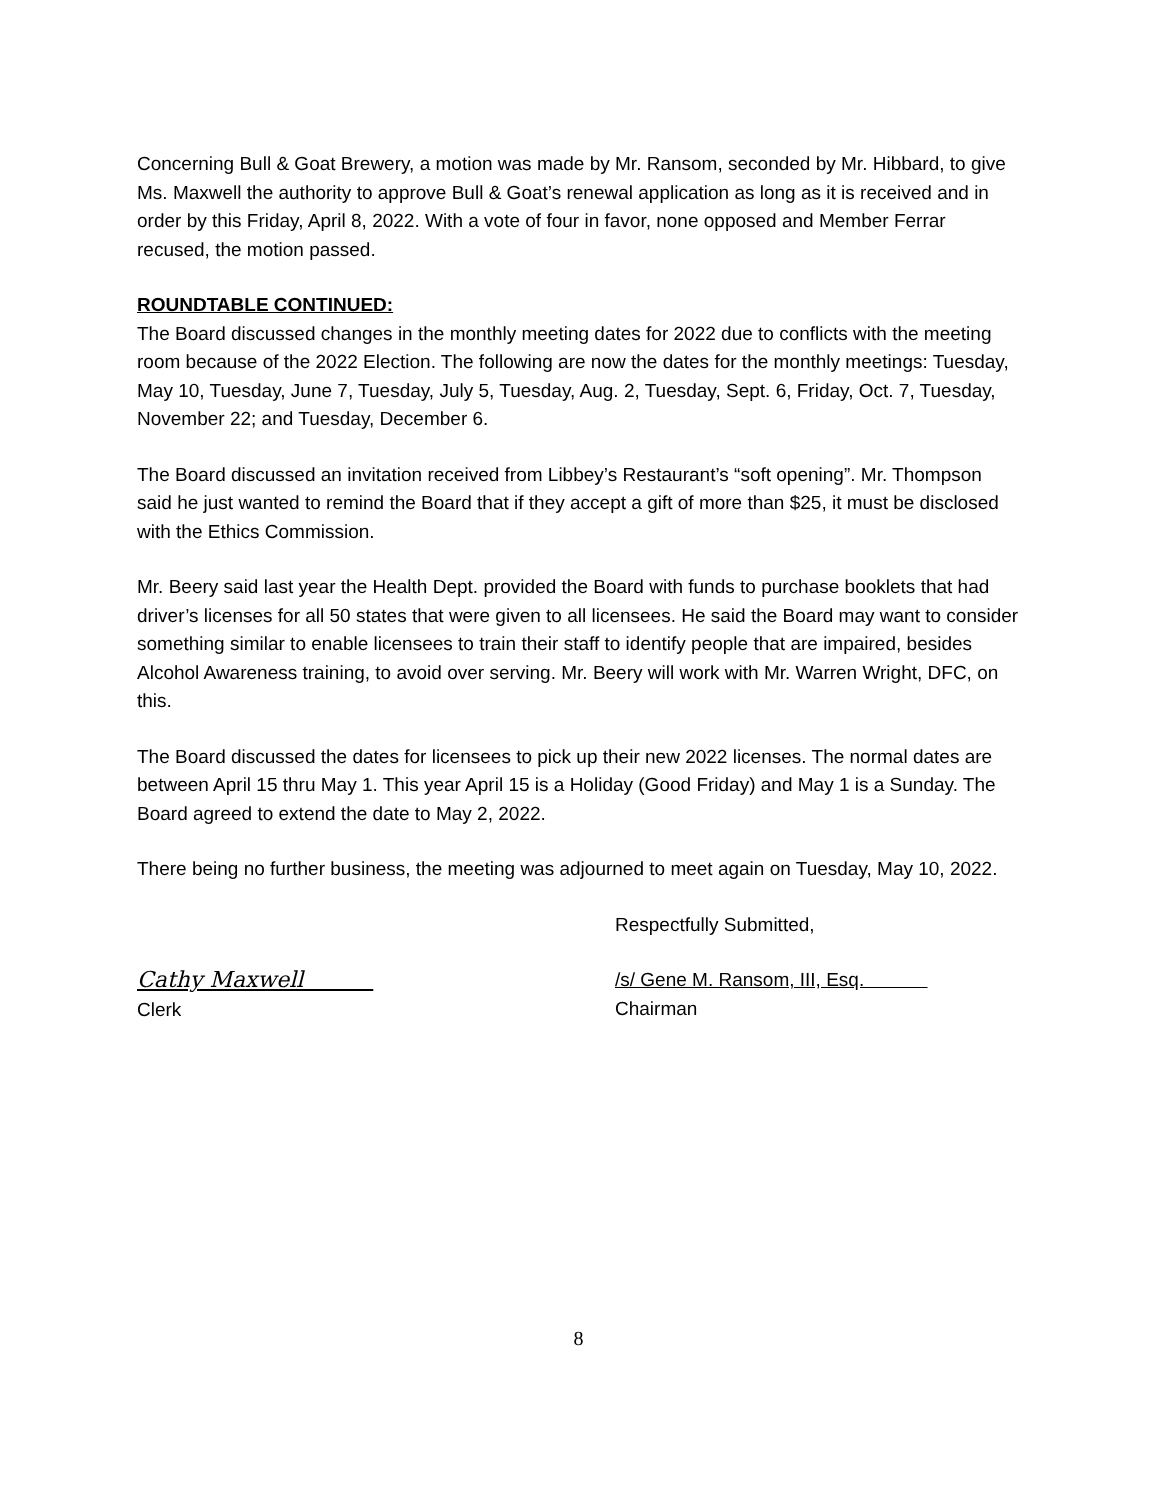Concerning Bull & Goat Brewery, a motion was made by Mr. Ransom, seconded by Mr. Hibbard, to give Ms. Maxwell the authority to approve Bull & Goat’s renewal application as long as it is received and in order by this Friday, April 8, 2022. With a vote of four in favor, none opposed and Member Ferrar recused, the motion passed.
ROUNDTABLE CONTINUED:
The Board discussed changes in the monthly meeting dates for 2022 due to conflicts with the meeting room because of the 2022 Election. The following are now the dates for the monthly meetings: Tuesday, May 10, Tuesday, June 7, Tuesday, July 5, Tuesday, Aug. 2, Tuesday, Sept. 6, Friday, Oct. 7, Tuesday, November 22; and Tuesday, December 6.
The Board discussed an invitation received from Libbey’s Restaurant’s “soft opening”. Mr. Thompson said he just wanted to remind the Board that if they accept a gift of more than $25, it must be disclosed with the Ethics Commission.
Mr. Beery said last year the Health Dept. provided the Board with funds to purchase booklets that had driver’s licenses for all 50 states that were given to all licensees. He said the Board may want to consider something similar to enable licensees to train their staff to identify people that are impaired, besides Alcohol Awareness training, to avoid over serving. Mr. Beery will work with Mr. Warren Wright, DFC, on this.
The Board discussed the dates for licensees to pick up their new 2022 licenses. The normal dates are between April 15 thru May 1. This year April 15 is a Holiday (Good Friday) and May 1 is a Sunday. The Board agreed to extend the date to May 2, 2022.
There being no further business, the meeting was adjourned to meet again on Tuesday, May 10, 2022.
Respectfully Submitted,
Cathy Maxwell
Clerk
/s/ Gene M. Ransom, III, Esq.
Chairman
8